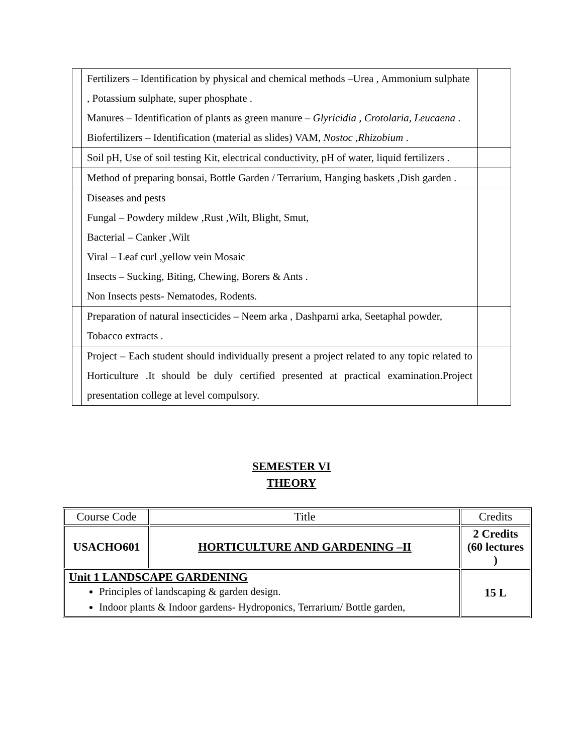| | Fertilizers – Identification by physical and chemical methods –Urea , Ammonium sulphate , Potassium sulphate, super phosphate . Manures – Identification of plants as green manure – Glyricidia , Crotolaria, Leucaena . Biofertilizers – Identification (material as slides) VAM, Nostoc ,Rhizobium . | |
| | Soil pH, Use of soil testing Kit, electrical conductivity, pH of water, liquid fertilizers . | |
| | Method of preparing bonsai, Bottle Garden / Terrarium, Hanging baskets ,Dish garden . | |
| | Diseases and pests Fungal – Powdery mildew ,Rust ,Wilt, Blight, Smut, Bacterial – Canker ,Wilt Viral – Leaf curl ,yellow vein Mosaic Insects – Sucking, Biting, Chewing, Borers & Ants . Non Insects pests- Nematodes, Rodents. | |
| | Preparation of natural insecticides – Neem arka , Dashparni arka, Seetaphal powder, Tobacco extracts . | |
| | Project – Each student should individually present a project related to any topic related to Horticulture .It should be duly certified presented at practical examination.Project presentation college at level compulsory. | |
SEMESTER VI
THEORY
| Course Code | Title | Credits |
| USACHO601 | HORTICULTURE AND GARDENING –II | 2 Credits (60 lectures ) |
| Unit 1 LANDSCAPE GARDENING Principles of landscaping & garden design. Indoor plants & Indoor gardens- Hydroponics, Terrarium/ Bottle garden, | | 15 L |